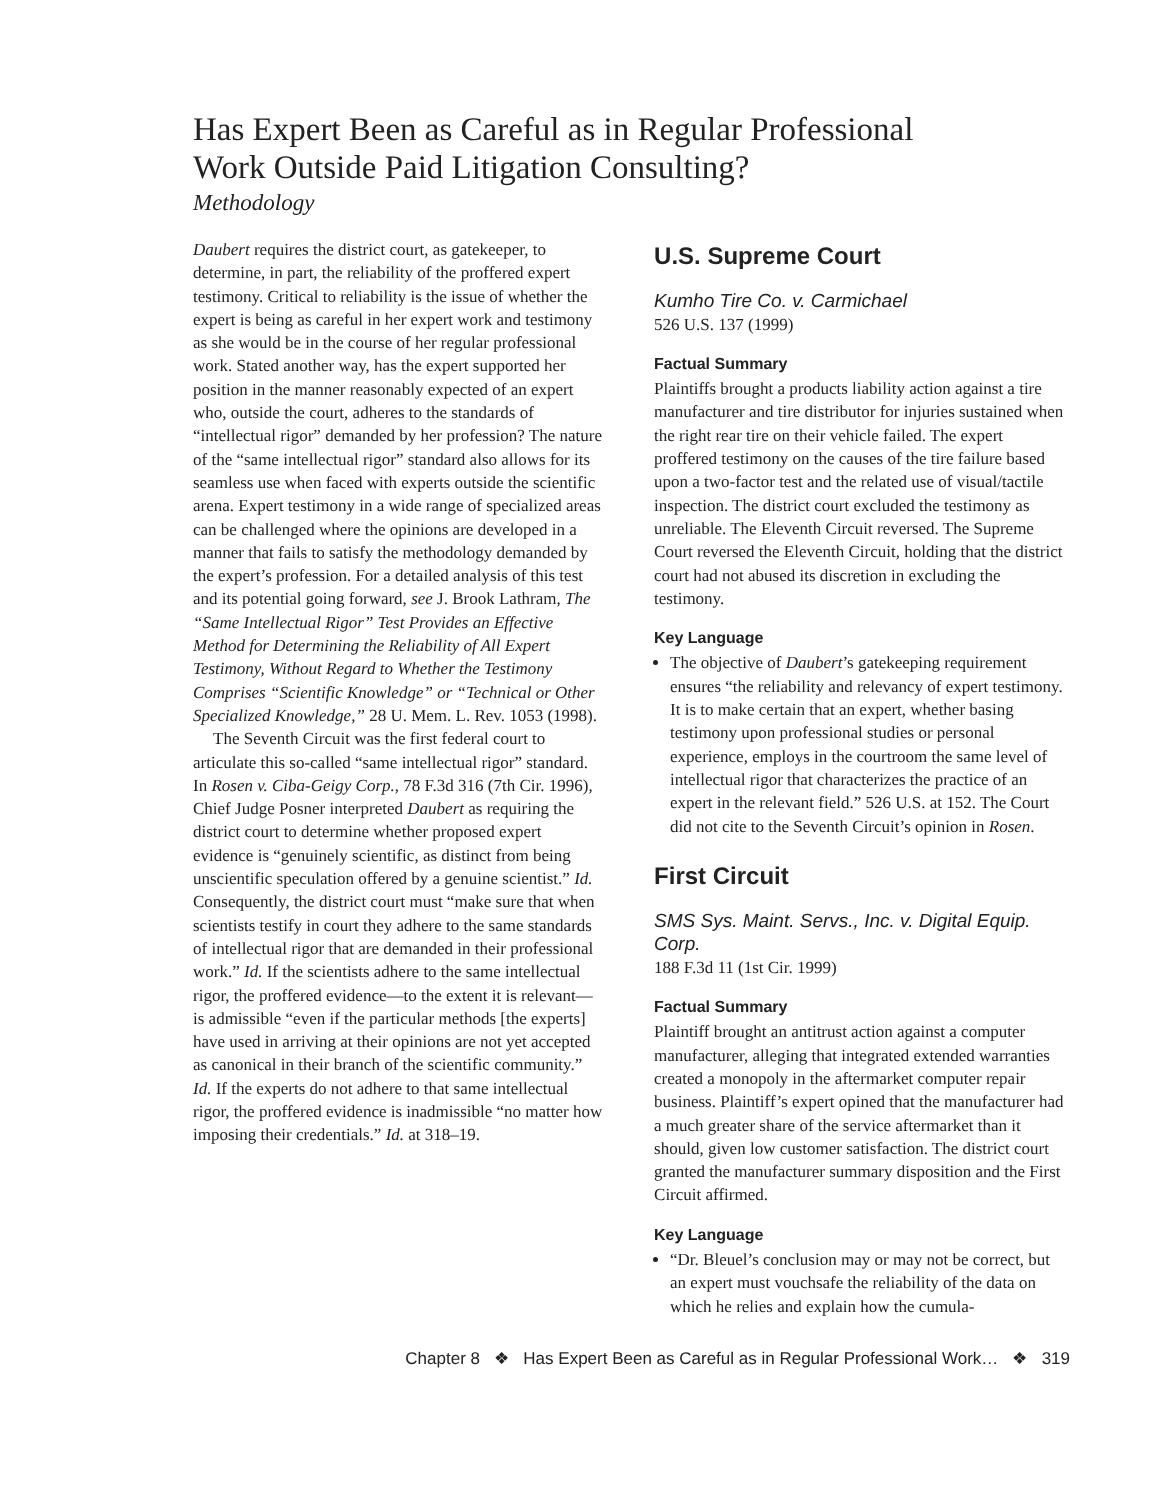Has Expert Been as Careful as in Regular Professional
Work Outside Paid Litigation Consulting?
Methodology
Daubert requires the district court, as gatekeeper, to determine, in part, the reliability of the proffered expert testimony. Critical to reliability is the issue of whether the expert is being as careful in her expert work and testimony as she would be in the course of her regular professional work. Stated another way, has the expert supported her position in the manner reasonably expected of an expert who, outside the court, adheres to the standards of “intellectual rigor” demanded by her profession? The nature of the “same intellectual rigor” standard also allows for its seamless use when faced with experts outside the scientific arena. Expert testimony in a wide range of specialized areas can be challenged where the opinions are developed in a manner that fails to satisfy the methodology demanded by the expert’s profession. For a detailed analysis of this test and its potential going forward, see J. Brook Lathram, The “Same Intellectual Rigor” Test Provides an Effective Method for Determining the Reliability of All Expert Testimony, Without Regard to Whether the Testimony Comprises “Scientific Knowledge” or “Technical or Other Specialized Knowledge,” 28 U. Mem. L. Rev. 1053 (1998).
The Seventh Circuit was the first federal court to articulate this so-called “same intellectual rigor” standard. In Rosen v. Ciba-Geigy Corp., 78 F.3d 316 (7th Cir. 1996), Chief Judge Posner interpreted Daubert as requiring the district court to determine whether proposed expert evidence is “genuinely scientific, as distinct from being unscientific speculation offered by a genuine scientist.” Id. Consequently, the district court must “make sure that when scientists testify in court they adhere to the same standards of intellectual rigor that are demanded in their professional work.” Id. If the scientists adhere to the same intellectual rigor, the proffered evidence—to the extent it is relevant—is admissible “even if the particular methods [the experts] have used in arriving at their opinions are not yet accepted as canonical in their branch of the scientific community.” Id. If the experts do not adhere to that same intellectual rigor, the proffered evidence is inadmissible “no matter how imposing their credentials.” Id. at 318–19.
U.S. Supreme Court
Kumho Tire Co. v. Carmichael
526 U.S. 137 (1999)
Factual Summary
Plaintiffs brought a products liability action against a tire manufacturer and tire distributor for injuries sustained when the right rear tire on their vehicle failed. The expert proffered testimony on the causes of the tire failure based upon a two-factor test and the related use of visual/tactile inspection. The district court excluded the testimony as unreliable. The Eleventh Circuit reversed. The Supreme Court reversed the Eleventh Circuit, holding that the district court had not abused its discretion in excluding the testimony.
Key Language
The objective of Daubert’s gatekeeping requirement ensures “the reliability and relevancy of expert testimony. It is to make certain that an expert, whether basing testimony upon professional studies or personal experience, employs in the courtroom the same level of intellectual rigor that characterizes the practice of an expert in the relevant field.” 526 U.S. at 152. The Court did not cite to the Seventh Circuit’s opinion in Rosen.
First Circuit
SMS Sys. Maint. Servs., Inc. v. Digital Equip. Corp.
188 F.3d 11 (1st Cir. 1999)
Factual Summary
Plaintiff brought an antitrust action against a computer manufacturer, alleging that integrated extended warranties created a monopoly in the aftermarket computer repair business. Plaintiff’s expert opined that the manufacturer had a much greater share of the service aftermarket than it should, given low customer satisfaction. The district court granted the manufacturer summary disposition and the First Circuit affirmed.
Key Language
“Dr. Bleuel’s conclusion may or may not be correct, but an expert must vouchsafe the reliability of the data on which he relies and explain how the cumula-
Chapter 8 ❖ Has Expert Been as Careful as in Regular Professional Work… ❖ 319